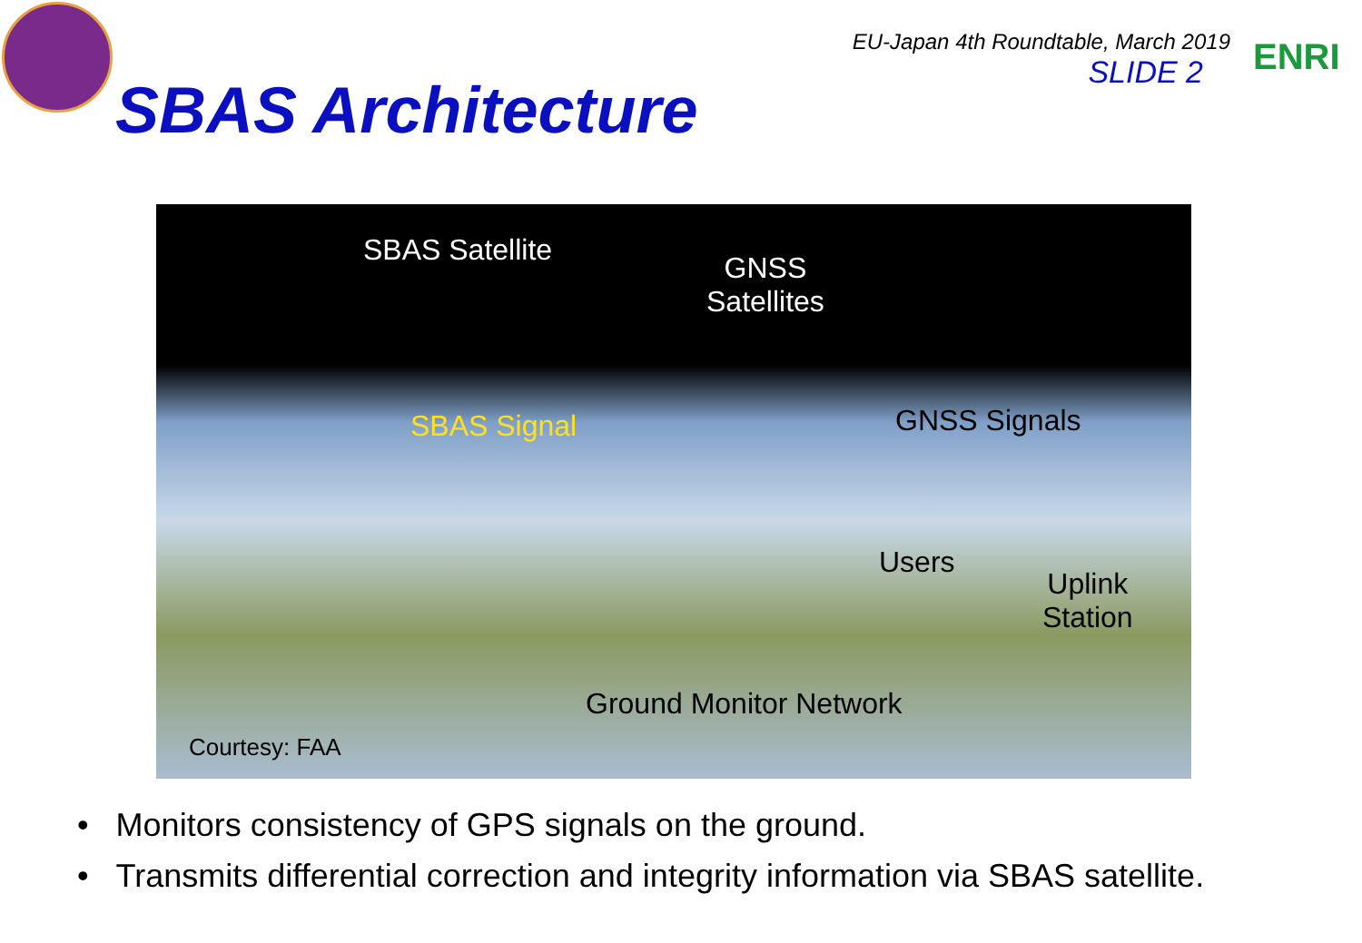ENRI
SBAS Architecture
EU-Japan 4th Roundtable, March 2019
SLIDE 2
SBAS Satellite
GNSS
Satellites
SBAS Signal GNSS Signals
Users
Uplink
Station
Ground Monitor Network
Courtesy: FAA
• Monitors consistency of GPS signals on the ground.
• Transmits differential correction and integrity information via SBAS satellite.